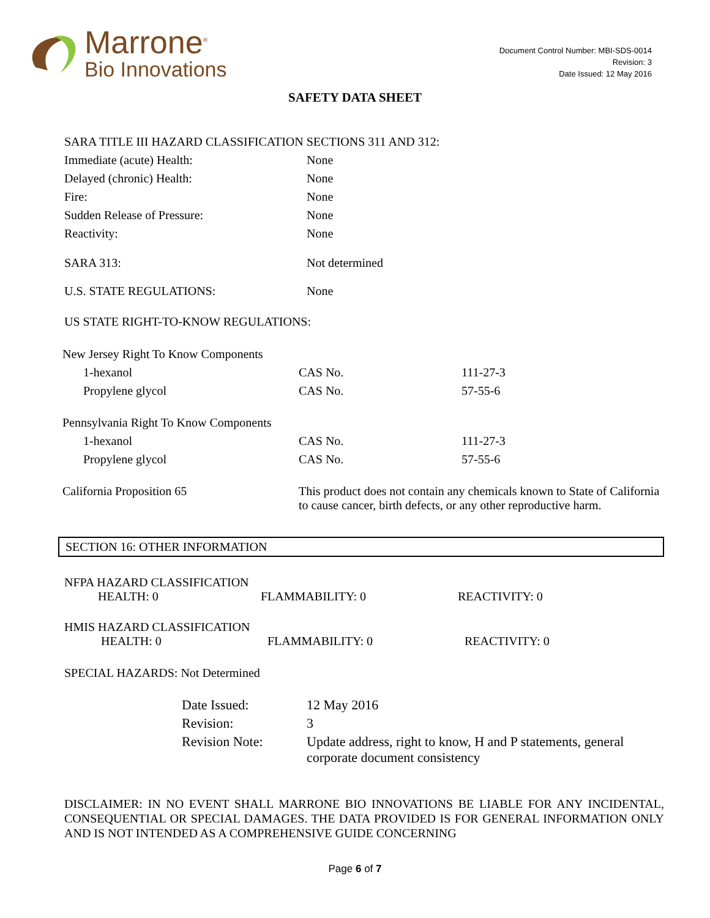Marrone<sup>®</sup>
Bio Innovations
Document Control Number: MBI-SDS-0014
Revision: 3
Date Issued: 12 May 2016
SAFETY DATA SHEET
SARA TITLE III HAZARD CLASSIFICATION SECTIONS 311 AND 312:
| Immediate (acute) Health: | None |
| Delayed (chronic) Health: | None |
| Fire: | None |
| Sudden Release of Pressure: | None |
| Reactivity: | None |
| SARA 313: | Not determined |
| U.S. STATE REGULATIONS: | None |
US STATE RIGHT-TO-KNOW REGULATIONS:
| New Jersey Right To Know Components | | |
| 1-hexanol | CAS No. | 111-27-3 |
| Propylene glycol | CAS No. | 57-55-6 |
| Pennsylvania Right To Know Components | | |
| 1-hexanol | CAS No. | 111-27-3 |
| Propylene glycol | CAS No. | 57-55-6 |
| California Proposition 65 | This product does not contain any chemicals known to State of California to cause cancer, birth defects, or any other reproductive harm. | |
SECTION 16: OTHER INFORMATION
NFPA HAZARD CLASSIFICATION
| HEALTH: 0 | FLAMMABILITY: 0 | REACTIVITY: 0 |
HMIS HAZARD CLASSIFICATION
| HEALTH: 0 | FLAMMABILITY: 0 | REACTIVITY: 0 |
SPECIAL HAZARDS: Not Determined
| Date Issued: | 12 May 2016 |
| Revision: | 3 |
| Revision Note: | Update address, right to know, H and P statements, general corporate document consistency |
DISCLAIMER: IN NO EVENT SHALL MARRONE BIO INNOVATIONS BE LIABLE FOR ANY INCIDENTAL, CONSEQUENTIAL OR SPECIAL DAMAGES. THE DATA PROVIDED IS FOR GENERAL INFORMATION ONLY AND IS NOT INTENDED AS A COMPREHENSIVE GUIDE CONCERNING
Page 6 of 7